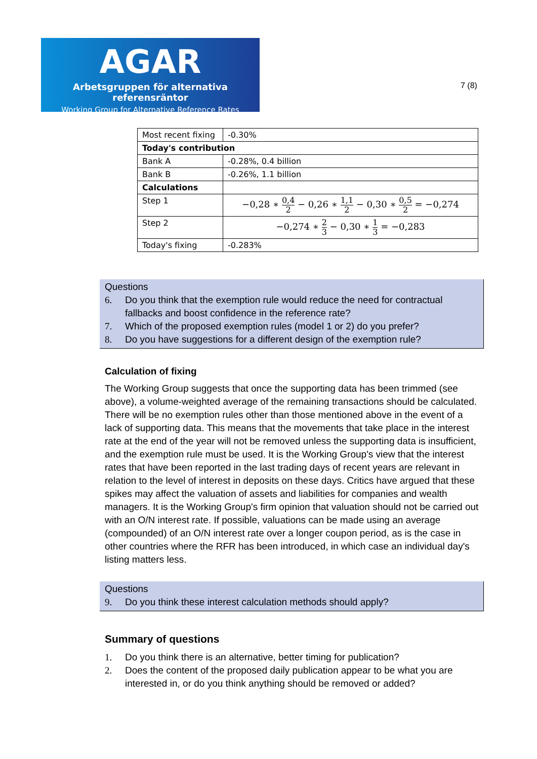AGAR
Arbetsgruppen för alternativa referensräntor
Working Group for Alternative Reference Rates
7 (8)
| Most recent fixing | -0.30% |
| Today's contribution | |
| Bank A | -0.28%, 0.4 billion |
| Bank B | -0.26%, 1.1 billion |
| Calculations | |
| Step 1 | −0,28 ∗ 0,4 2 − 0,26 ∗ 1,1 2 − 0,30 ∗ 0,5 2 = −0,274 |
| Step 2 | −0,274 ∗ 2 3 − 0,30 ∗ 1 3 = −0,283 |
| Today's fixing | -0.283% |
Questions
6. Do you think that the exemption rule would reduce the need for contractual fallbacks and boost confidence in the reference rate?
7. Which of the proposed exemption rules (model 1 or 2) do you prefer?
8. Do you have suggestions for a different design of the exemption rule?
Calculation of fixing
The Working Group suggests that once the supporting data has been trimmed (see above), a volume-weighted average of the remaining transactions should be calculated. There will be no exemption rules other than those mentioned above in the event of a lack of supporting data. This means that the movements that take place in the interest rate at the end of the year will not be removed unless the supporting data is insufficient, and the exemption rule must be used. It is the Working Group's view that the interest rates that have been reported in the last trading days of recent years are relevant in relation to the level of interest in deposits on these days. Critics have argued that these spikes may affect the valuation of assets and liabilities for companies and wealth managers. It is the Working Group's firm opinion that valuation should not be carried out with an O/N interest rate. If possible, valuations can be made using an average (compounded) of an O/N interest rate over a longer coupon period, as is the case in other countries where the RFR has been introduced, in which case an individual day's listing matters less.
Questions
9. Do you think these interest calculation methods should apply?
Summary of questions
1. Do you think there is an alternative, better timing for publication?
2. Does the content of the proposed daily publication appear to be what you are interested in, or do you think anything should be removed or added?